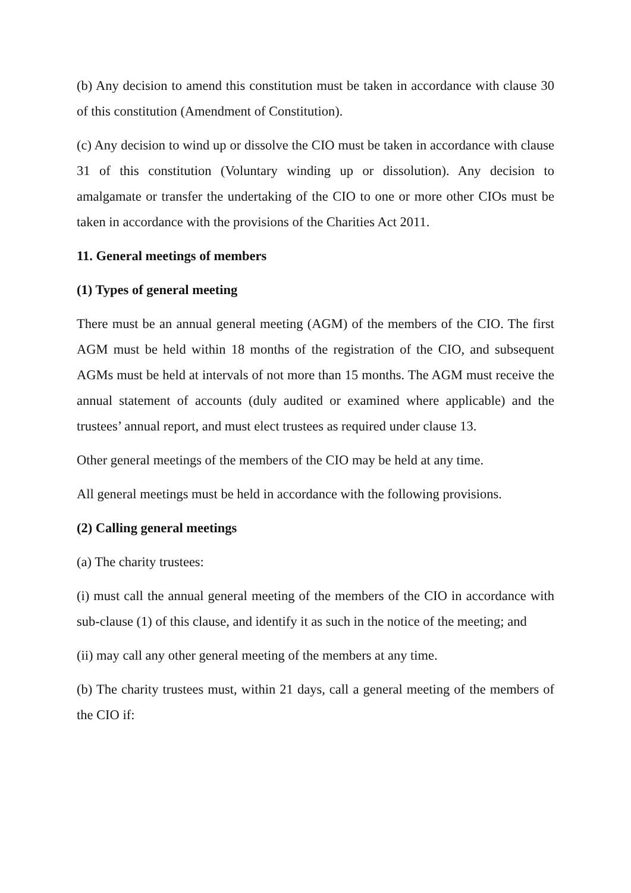(b) Any decision to amend this constitution must be taken in accordance with clause 30 of this constitution (Amendment of Constitution).
(c) Any decision to wind up or dissolve the CIO must be taken in accordance with clause 31 of this constitution (Voluntary winding up or dissolution). Any decision to amalgamate or transfer the undertaking of the CIO to one or more other CIOs must be taken in accordance with the provisions of the Charities Act 2011.
11. General meetings of members
(1) Types of general meeting
There must be an annual general meeting (AGM) of the members of the CIO. The first AGM must be held within 18 months of the registration of the CIO, and subsequent AGMs must be held at intervals of not more than 15 months. The AGM must receive the annual statement of accounts (duly audited or examined where applicable) and the trustees’ annual report, and must elect trustees as required under clause 13.
Other general meetings of the members of the CIO may be held at any time.
All general meetings must be held in accordance with the following provisions.
(2) Calling general meetings
(a) The charity trustees:
(i) must call the annual general meeting of the members of the CIO in accordance with sub-clause (1) of this clause, and identify it as such in the notice of the meeting; and
(ii) may call any other general meeting of the members at any time.
(b) The charity trustees must, within 21 days, call a general meeting of the members of the CIO if: